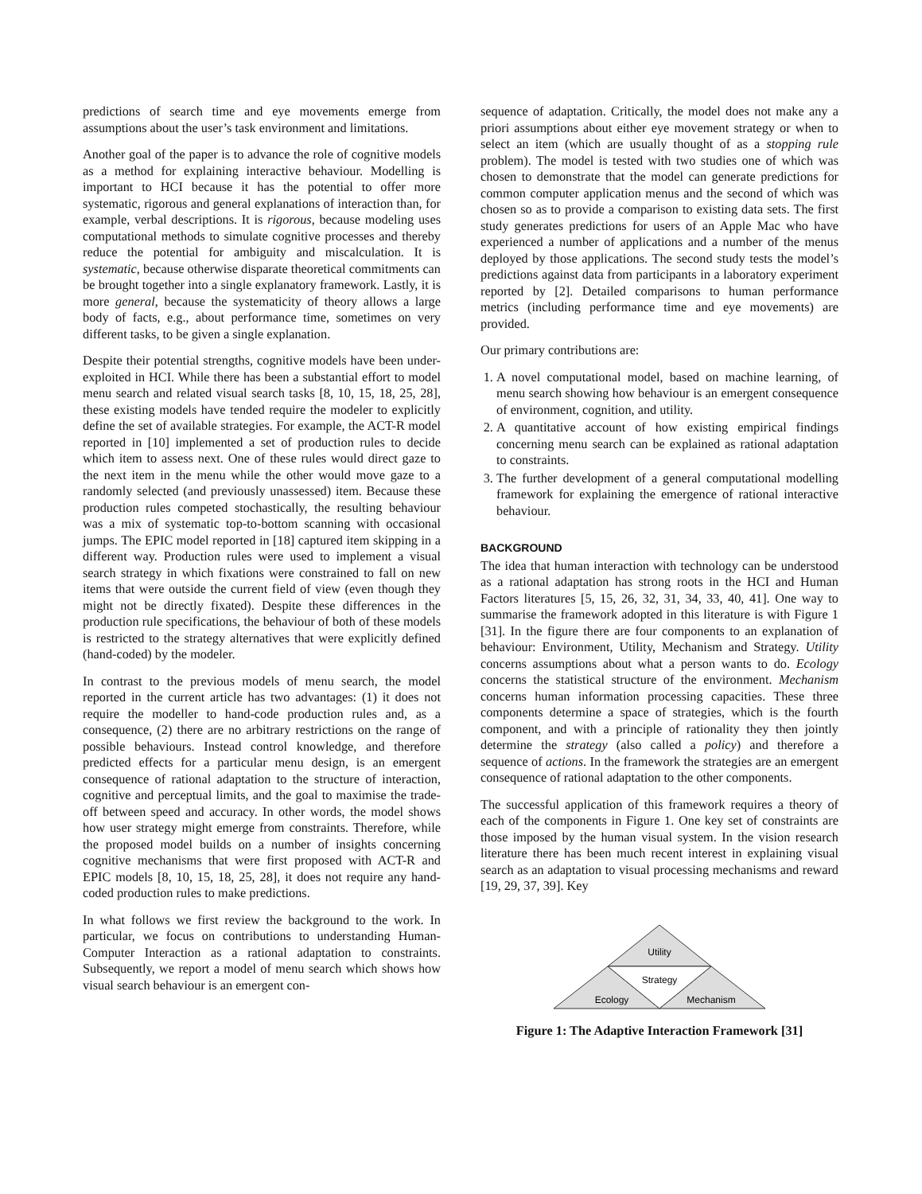predictions of search time and eye movements emerge from assumptions about the user’s task environment and limitations.
Another goal of the paper is to advance the role of cognitive models as a method for explaining interactive behaviour. Modelling is important to HCI because it has the potential to offer more systematic, rigorous and general explanations of interaction than, for example, verbal descriptions. It is rigorous, because modeling uses computational methods to simulate cognitive processes and thereby reduce the potential for ambiguity and miscalculation. It is systematic, because otherwise disparate theoretical commitments can be brought together into a single explanatory framework. Lastly, it is more general, because the systematicity of theory allows a large body of facts, e.g., about performance time, sometimes on very different tasks, to be given a single explanation.
Despite their potential strengths, cognitive models have been under-exploited in HCI. While there has been a substantial effort to model menu search and related visual search tasks [8, 10, 15, 18, 25, 28], these existing models have tended require the modeler to explicitly define the set of available strategies. For example, the ACT-R model reported in [10] implemented a set of production rules to decide which item to assess next. One of these rules would direct gaze to the next item in the menu while the other would move gaze to a randomly selected (and previously unassessed) item. Because these production rules competed stochastically, the resulting behaviour was a mix of systematic top-to-bottom scanning with occasional jumps. The EPIC model reported in [18] captured item skipping in a different way. Production rules were used to implement a visual search strategy in which fixations were constrained to fall on new items that were outside the current field of view (even though they might not be directly fixated). Despite these differences in the production rule specifications, the behaviour of both of these models is restricted to the strategy alternatives that were explicitly defined (hand-coded) by the modeler.
In contrast to the previous models of menu search, the model reported in the current article has two advantages: (1) it does not require the modeller to hand-code production rules and, as a consequence, (2) there are no arbitrary restrictions on the range of possible behaviours. Instead control knowledge, and therefore predicted effects for a particular menu design, is an emergent consequence of rational adaptation to the structure of interaction, cognitive and perceptual limits, and the goal to maximise the trade-off between speed and accuracy. In other words, the model shows how user strategy might emerge from constraints. Therefore, while the proposed model builds on a number of insights concerning cognitive mechanisms that were first proposed with ACT-R and EPIC models [8, 10, 15, 18, 25, 28], it does not require any hand-coded production rules to make predictions.
In what follows we first review the background to the work. In particular, we focus on contributions to understanding Human-Computer Interaction as a rational adaptation to constraints. Subsequently, we report a model of menu search which shows how visual search behaviour is an emergent con-
sequence of adaptation. Critically, the model does not make any a priori assumptions about either eye movement strategy or when to select an item (which are usually thought of as a stopping rule problem). The model is tested with two studies one of which was chosen to demonstrate that the model can generate predictions for common computer application menus and the second of which was chosen so as to provide a comparison to existing data sets. The first study generates predictions for users of an Apple Mac who have experienced a number of applications and a number of the menus deployed by those applications. The second study tests the model’s predictions against data from participants in a laboratory experiment reported by [2]. Detailed comparisons to human performance metrics (including performance time and eye movements) are provided.
Our primary contributions are:
1. A novel computational model, based on machine learning, of menu search showing how behaviour is an emergent consequence of environment, cognition, and utility.
2. A quantitative account of how existing empirical findings concerning menu search can be explained as rational adaptation to constraints.
3. The further development of a general computational modelling framework for explaining the emergence of rational interactive behaviour.
BACKGROUND
The idea that human interaction with technology can be understood as a rational adaptation has strong roots in the HCI and Human Factors literatures [5, 15, 26, 32, 31, 34, 33, 40, 41]. One way to summarise the framework adopted in this literature is with Figure 1 [31]. In the figure there are four components to an explanation of behaviour: Environment, Utility, Mechanism and Strategy. Utility concerns assumptions about what a person wants to do. Ecology concerns the statistical structure of the environment. Mechanism concerns human information processing capacities. These three components determine a space of strategies, which is the fourth component, and with a principle of rationality they then jointly determine the strategy (also called a policy) and therefore a sequence of actions. In the framework the strategies are an emergent consequence of rational adaptation to the other components.
The successful application of this framework requires a theory of each of the components in Figure 1. One key set of constraints are those imposed by the human visual system. In the vision research literature there has been much recent interest in explaining visual search as an adaptation to visual processing mechanisms and reward [19, 29, 37, 39]. Key
Utility
Strategy
Ecology
Mechanism
Figure 1: The Adaptive Interaction Framework [31]